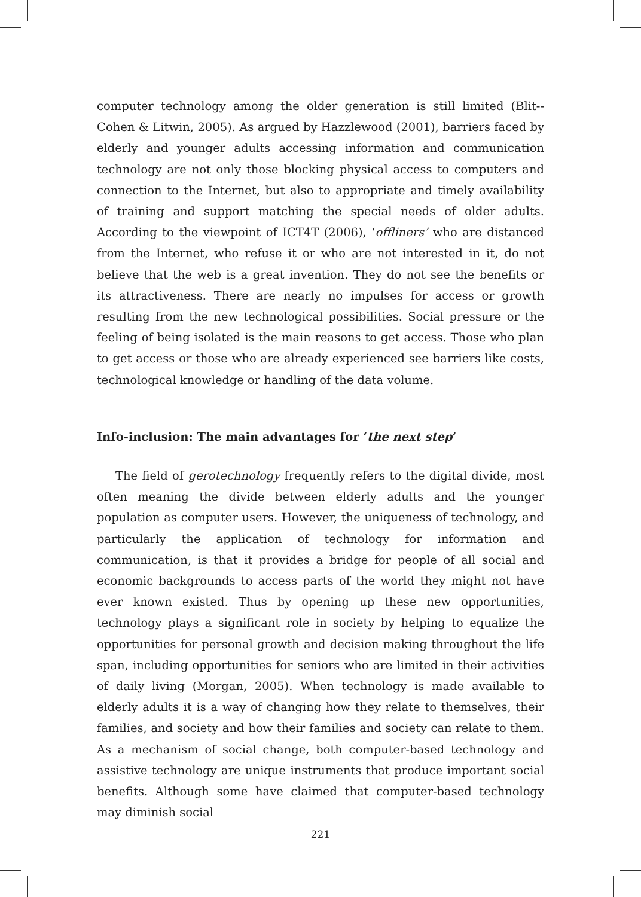computer technology among the older generation is still limited (Blit--Cohen & Litwin, 2005). As argued by Hazzlewood (2001), barriers faced by elderly and younger adults accessing information and communication technology are not only those blocking physical access to computers and connection to the Internet, but also to appropriate and timely availability of training and support matching the special needs of older adults. According to the viewpoint of ICT4T (2006), ‘offliners’ who are distanced from the Internet, who refuse it or who are not interested in it, do not believe that the web is a great invention. They do not see the benefits or its attractiveness. There are nearly no impulses for access or growth resulting from the new technological possibilities. Social pressure or the feeling of being isolated is the main reasons to get access. Those who plan to get access or those who are already experienced see barriers like costs, technological knowledge or handling of the data volume.
Info-inclusion: The main advantages for ‘the next step’
The field of gerotechnology frequently refers to the digital divide, most often meaning the divide between elderly adults and the younger population as computer users. However, the uniqueness of technology, and particularly the application of technology for information and communication, is that it provides a bridge for people of all social and economic backgrounds to access parts of the world they might not have ever known existed. Thus by opening up these new opportunities, technology plays a significant role in society by helping to equalize the opportunities for personal growth and decision making throughout the life span, including opportunities for seniors who are limited in their activities of daily living (Morgan, 2005). When technology is made available to elderly adults it is a way of changing how they relate to themselves, their families, and society and how their families and society can relate to them. As a mechanism of social change, both computer-based technology and assistive technology are unique instruments that produce important social benefits. Although some have claimed that computer-based technology may diminish social
221